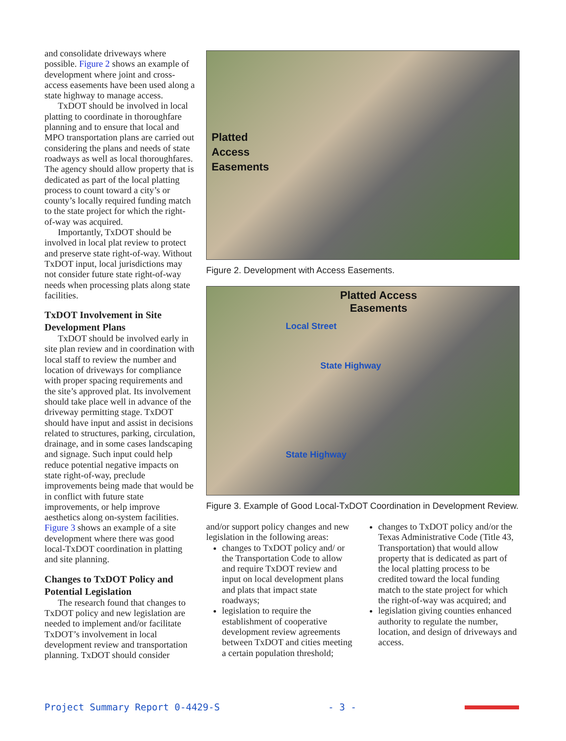and consolidate driveways where possible. Figure 2 shows an example of development where joint and cross-access easements have been used along a state highway to manage access.
TxDOT should be involved in local platting to coordinate in thoroughfare planning and to ensure that local and MPO transportation plans are carried out considering the plans and needs of state roadways as well as local thoroughfares. The agency should allow property that is dedicated as part of the local platting process to count toward a city’s or county’s locally required funding match to the state project for which the right-of-way was acquired.
Importantly, TxDOT should be involved in local plat review to protect and preserve state right-of-way. Without TxDOT input, local jurisdictions may not consider future state right-of-way needs when processing plats along state facilities.
TxDOT Involvement in Site Development Plans
TxDOT should be involved early in site plan review and in coordination with local staff to review the number and location of driveways for compliance with proper spacing requirements and the site’s approved plat. Its involvement should take place well in advance of the driveway permitting stage. TxDOT should have input and assist in decisions related to structures, parking, circulation, drainage, and in some cases landscaping and signage. Such input could help reduce potential negative impacts on state right-of-way, preclude improvements being made that would be in conflict with future state improvements, or help improve aesthetics along on-system facilities. Figure 3 shows an example of a site development where there was good local-TxDOT coordination in platting and site planning.
Changes to TxDOT Policy and Potential Legislation
The research found that changes to TxDOT policy and new legislation are needed to implement and/or facilitate TxDOT’s involvement in local development review and transportation planning. TxDOT should consider
Platted
Access
Easements
Figure 2. Development with Access Easements.
Platted Access
Easements
Local Street
State Highway
State Highway
Figure 3. Example of Good Local-TxDOT Coordination in Development Review.
and/or support policy changes and new legislation in the following areas:
changes to TxDOT policy and/ or the Transportation Code to allow and require TxDOT review and input on local development plans and plats that impact state roadways;
legislation to require the establishment of cooperative development review agreements between TxDOT and cities meeting a certain population threshold;
changes to TxDOT policy and/or the Texas Administrative Code (Title 43, Transportation) that would allow property that is dedicated as part of the local platting process to be credited toward the local funding match to the state project for which the right-of-way was acquired; and
legislation giving counties enhanced authority to regulate the number, location, and design of driveways and access.
Project Summary Report 0-4429-S - 3 -